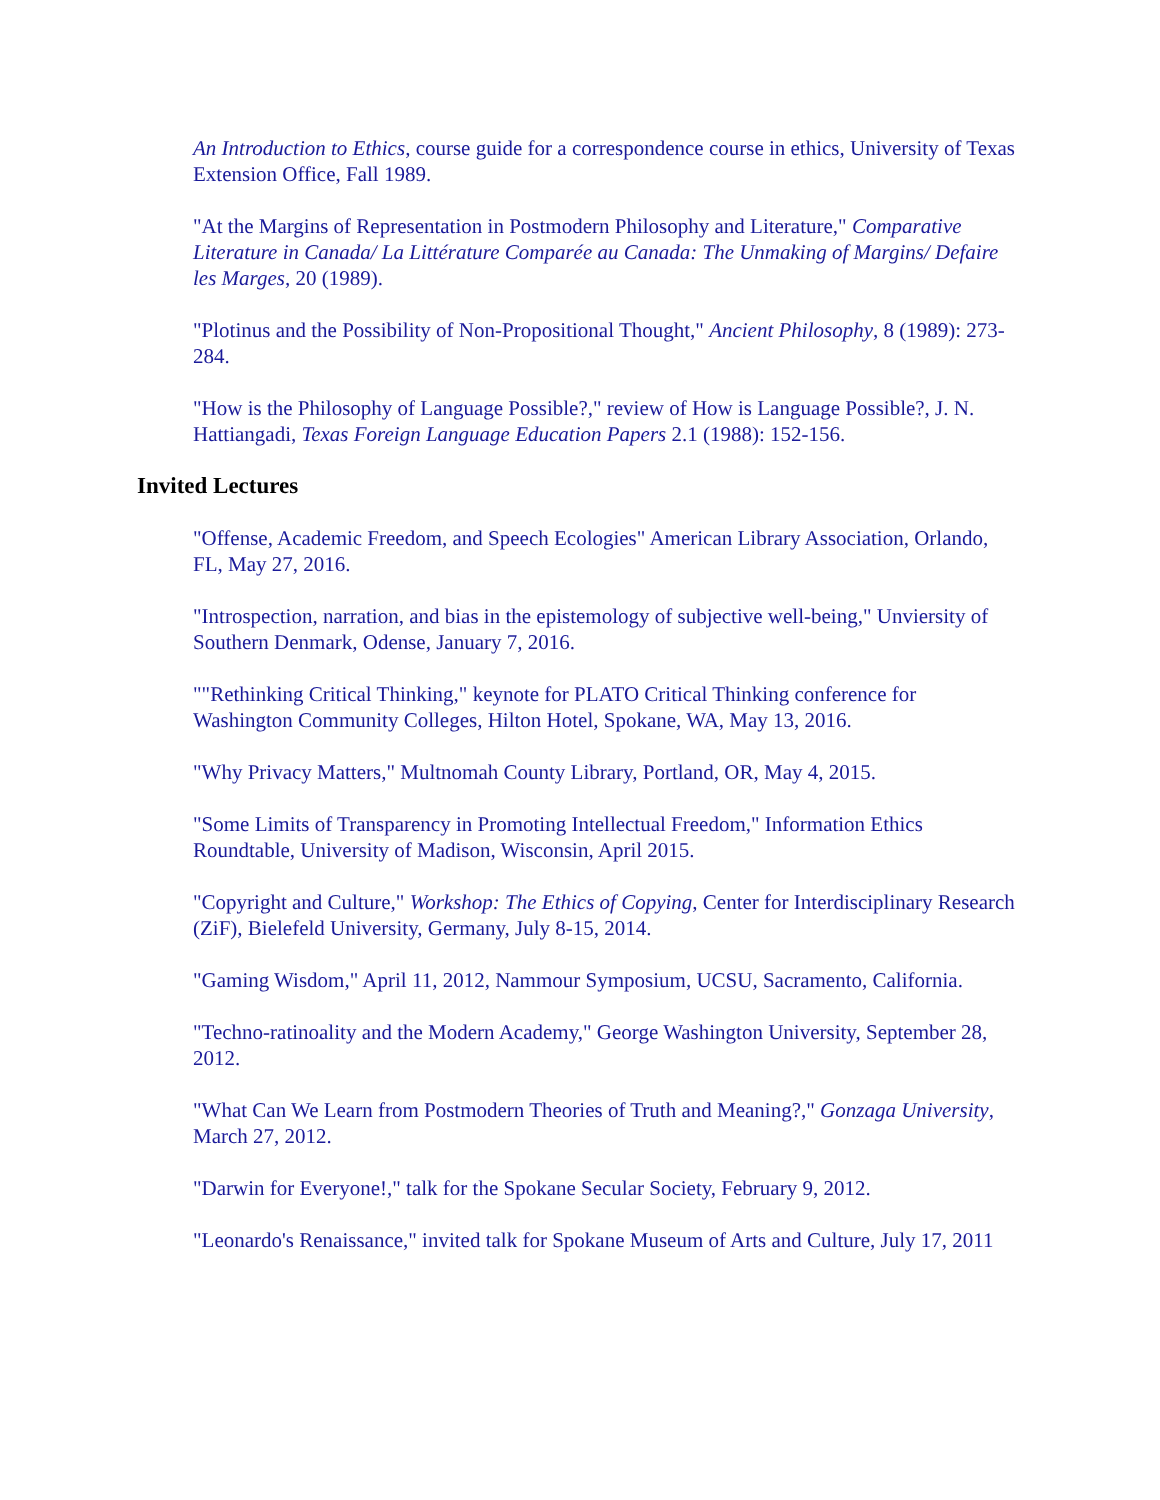An Introduction to Ethics, course guide for a correspondence course in ethics, University of Texas Extension Office, Fall 1989.
"At the Margins of Representation in Postmodern Philosophy and Literature," Comparative Literature in Canada/ La Littérature Comparée au Canada: The Unmaking of Margins/ Defaire les Marges, 20 (1989).
"Plotinus and the Possibility of Non-Propositional Thought," Ancient Philosophy, 8 (1989): 273-284.
"How is the Philosophy of Language Possible?," review of How is Language Possible?, J. N. Hattiangadi, Texas Foreign Language Education Papers 2.1 (1988): 152-156.
Invited Lectures
"Offense, Academic Freedom, and Speech Ecologies" American Library Association, Orlando, FL, May 27, 2016.
"Introspection, narration, and bias in the epistemology of subjective well-being," Unviersity of Southern Denmark, Odense, January 7, 2016.
""Rethinking Critical Thinking," keynote for PLATO Critical Thinking conference for Washington Community Colleges, Hilton Hotel, Spokane, WA, May 13, 2016.
"Why Privacy Matters," Multnomah County Library, Portland, OR, May 4, 2015.
"Some Limits of Transparency in Promoting Intellectual Freedom," Information Ethics Roundtable, University of Madison, Wisconsin, April 2015.
"Copyright and Culture," Workshop: The Ethics of Copying, Center for Interdisciplinary Research (ZiF), Bielefeld University, Germany, July 8-15, 2014.
"Gaming Wisdom," April 11, 2012, Nammour Symposium, UCSU, Sacramento, California.
"Techno-ratinoality and the Modern Academy," George Washington University, September 28, 2012.
"What Can We Learn from Postmodern Theories of Truth and Meaning?," Gonzaga University, March 27, 2012.
"Darwin for Everyone!," talk for the Spokane Secular Society, February 9, 2012.
"Leonardo's Renaissance," invited talk for Spokane Museum of Arts and Culture, July 17, 2011